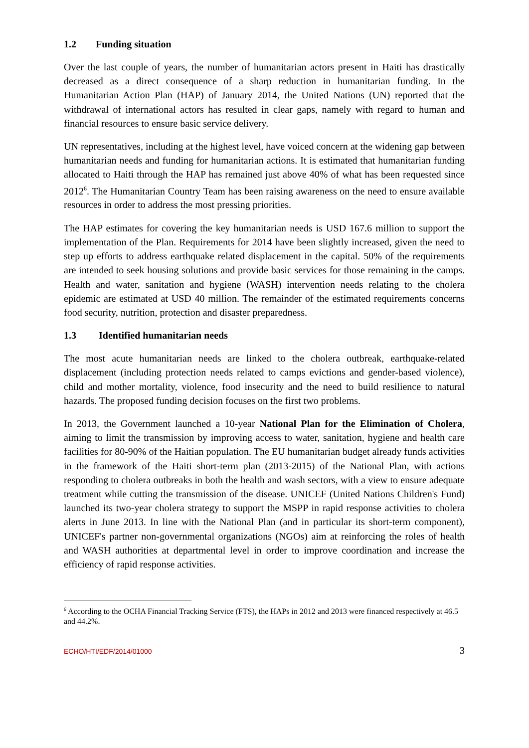1.2 Funding situation
Over the last couple of years, the number of humanitarian actors present in Haiti has drastically decreased as a direct consequence of a sharp reduction in humanitarian funding. In the Humanitarian Action Plan (HAP) of January 2014, the United Nations (UN) reported that the withdrawal of international actors has resulted in clear gaps, namely with regard to human and financial resources to ensure basic service delivery.
UN representatives, including at the highest level, have voiced concern at the widening gap between humanitarian needs and funding for humanitarian actions. It is estimated that humanitarian funding allocated to Haiti through the HAP has remained just above 40% of what has been requested since 2012<sup>6</sup>. The Humanitarian Country Team has been raising awareness on the need to ensure available resources in order to address the most pressing priorities.
The HAP estimates for covering the key humanitarian needs is USD 167.6 million to support the implementation of the Plan. Requirements for 2014 have been slightly increased, given the need to step up efforts to address earthquake related displacement in the capital. 50% of the requirements are intended to seek housing solutions and provide basic services for those remaining in the camps. Health and water, sanitation and hygiene (WASH) intervention needs relating to the cholera epidemic are estimated at USD 40 million. The remainder of the estimated requirements concerns food security, nutrition, protection and disaster preparedness.
1.3 Identified humanitarian needs
The most acute humanitarian needs are linked to the cholera outbreak, earthquake-related displacement (including protection needs related to camps evictions and gender-based violence), child and mother mortality, violence, food insecurity and the need to build resilience to natural hazards. The proposed funding decision focuses on the first two problems.
In 2013, the Government launched a 10-year National Plan for the Elimination of Cholera, aiming to limit the transmission by improving access to water, sanitation, hygiene and health care facilities for 80-90% of the Haitian population. The EU humanitarian budget already funds activities in the framework of the Haiti short-term plan (2013-2015) of the National Plan, with actions responding to cholera outbreaks in both the health and wash sectors, with a view to ensure adequate treatment while cutting the transmission of the disease. UNICEF (United Nations Children's Fund) launched its two-year cholera strategy to support the MSPP in rapid response activities to cholera alerts in June 2013. In line with the National Plan (and in particular its short-term component), UNICEF's partner non-governmental organizations (NGOs) aim at reinforcing the roles of health and WASH authorities at departmental level in order to improve coordination and increase the efficiency of rapid response activities.
<sup>6</sup> According to the OCHA Financial Tracking Service (FTS), the HAPs in 2012 and 2013 were financed respectively at 46.5 and 44.2%.
ECHO/HTI/EDF/2014/01000 3